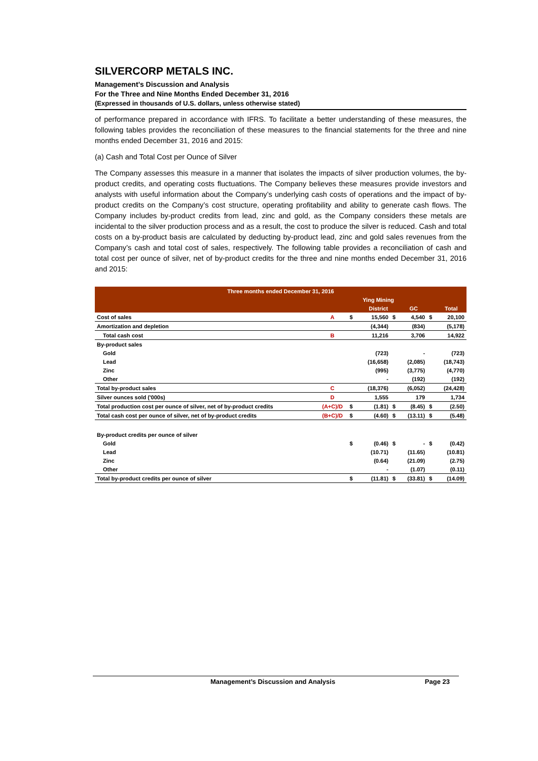SILVERCORP METALS INC.
Management’s Discussion and Analysis
For the Three and Nine Months Ended December 31, 2016
(Expressed in thousands of U.S. dollars, unless otherwise stated)
of performance prepared in accordance with IFRS. To facilitate a better understanding of these measures, the following tables provides the reconciliation of these measures to the financial statements for the three and nine months ended December 31, 2016 and 2015:
(a) Cash and Total Cost per Ounce of Silver
The Company assesses this measure in a manner that isolates the impacts of silver production volumes, the by-product credits, and operating costs fluctuations. The Company believes these measures provide investors and analysts with useful information about the Company’s underlying cash costs of operations and the impact of by-product credits on the Company’s cost structure, operating profitability and ability to generate cash flows. The Company includes by-product credits from lead, zinc and gold, as the Company considers these metals are incidental to the silver production process and as a result, the cost to produce the silver is reduced. Cash and total costs on a by-product basis are calculated by deducting by-product lead, zinc and gold sales revenues from the Company’s cash and total cost of sales, respectively. The following table provides a reconciliation of cash and total cost per ounce of silver, net of by-product credits for the three and nine months ended December 31, 2016 and 2015:
| Three months ended December 31, 2016 | | | | | | | |
| --- | --- | --- | --- | --- | --- | --- | --- |
| | | | Ying Mining | | | | |
| | | | District | | GC | | Total |
| Cost of sales | A | $ | 15,560 | $ | 4,540 | $ | 20,100 |
| Amortization and depletion | | | (4,344) | | (834) | | (5,178) |
| Total cash cost | B | | 11,216 | | 3,706 | | 14,922 |
| By-product sales | | | | | | | |
| Gold | | | (723) | | - | | (723) |
| Lead | | | (16,658) | | (2,085) | | (18,743) |
| Zinc | | | (995) | | (3,775) | | (4,770) |
| Other | | | - | | (192) | | (192) |
| Total by-product sales | C | | (18,376) | | (6,052) | | (24,428) |
| Silver ounces sold ('000s) | D | | 1,555 | | 179 | | 1,734 |
| Total production cost per ounce of silver, net of by-product credits | (A+C)/D | $ | (1.81) | $ | (8.45) | $ | (2.50) |
| Total cash cost per ounce of silver, net of by-product credits | (B+C)/D | $ | (4.60) | $ | (13.11) | $ | (5.48) |
| By-product credits per ounce of silver | | | | | | | |
| Gold | | $ | (0.46) | $ | - | $ | (0.42) |
| Lead | | | (10.71) | | (11.65) | | (10.81) |
| Zinc | | | (0.64) | | (21.09) | | (2.75) |
| Other | | | - | | (1.07) | | (0.11) |
| Total by-product credits per ounce of silver | | $ | (11.81) | $ | (33.81) | $ | (14.09) |
Management’s Discussion and Analysis Page 23